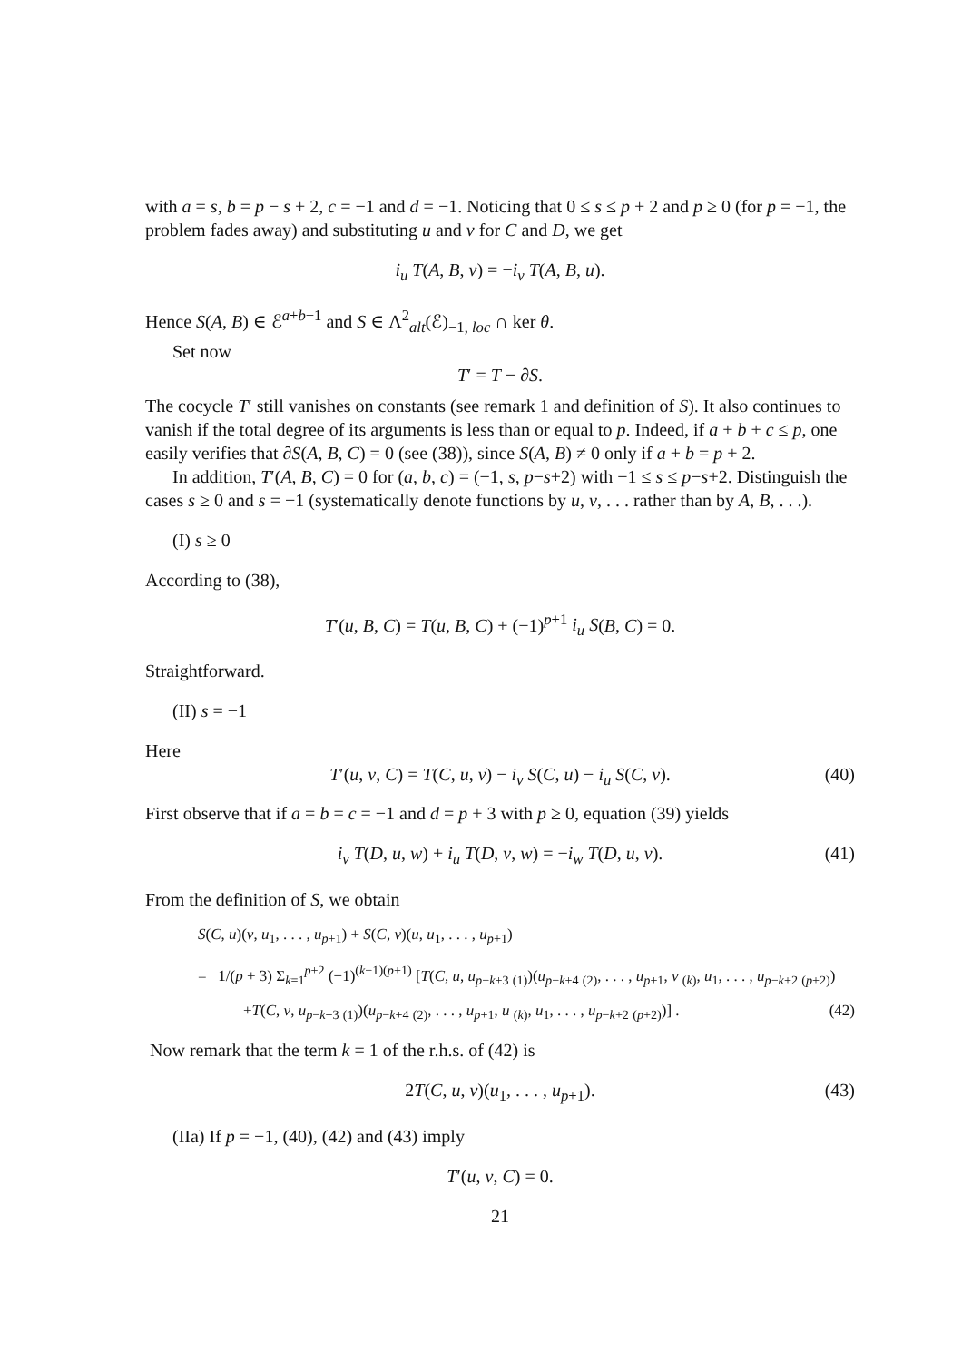with a = s, b = p − s + 2, c = −1 and d = −1. Noticing that 0 ≤ s ≤ p + 2 and p ≥ 0 (for p = −1, the problem fades away) and substituting u and v for C and D, we get
i<sub>u</sub> T(A, B, v) = −i<sub>v</sub> T(A, B, u).
Hence S(A, B) ∈ ℰ<sup>a+b−1</sup> and S ∈ Λ<sup>2</sup><sub>alt</sub>(ℰ)<sub>−1, loc</sub> ∩ ker θ.
Set now
T′ = T − ∂S.
The cocycle T′ still vanishes on constants (see remark 1 and definition of S). It also continues to vanish if the total degree of its arguments is less than or equal to p. Indeed, if a + b + c ≤ p, one easily verifies that ∂S(A, B, C) = 0 (see (38)), since S(A, B) ≠ 0 only if a + b = p + 2.
In addition, T′(A, B, C) = 0 for (a, b, c) = (−1, s, p−s+2) with −1 ≤ s ≤ p−s+2. Distinguish the cases s ≥ 0 and s = −1 (systematically denote functions by u, v, . . . rather than by A, B, . . .).
(I) s ≥ 0
According to (38),
T′(u, B, C) = T(u, B, C) + (−1)<sup>p+1</sup> i<sub>u</sub> S(B, C) = 0.
Straightforward.
(II) s = −1
Here
T′(u, v, C) = T(C, u, v) − i<sub>v</sub> S(C, u) − i<sub>u</sub> S(C, v). (40)
First observe that if a = b = c = −1 and d = p + 3 with p ≥ 0, equation (39) yields
i<sub>v</sub> T(D, u, w) + i<sub>u</sub> T(D, v, w) = −i<sub>w</sub> T(D, u, v). (41)
From the definition of S, we obtain
S(C, u)(v, u<sub>1</sub>, . . . , u<sub>p+1</sub>) + S(C, v)(u, u<sub>1</sub>, . . . , u<sub>p+1</sub>)
= 1/(p + 3) Σ<sub>k=1</sub><sup>p+2</sup> (−1)<sup>(k−1)(p+1)</sup> [T(C, u, u<sub>p−k+3</sub> <sub>(1)</sub>)(u<sub>p−k+4</sub> <sub>(2)</sub>, . . . , u<sub>p+1</sub>, v <sub>(k)</sub>, u<sub>1</sub>, . . . , u<sub>p−k+2</sub> <sub>(p+2)</sub>)
+T(C, v, u<sub>p−k+3</sub> <sub>(1)</sub>)(u<sub>p−k+4</sub> <sub>(2)</sub>, . . . , u<sub>p+1</sub>, u <sub>(k)</sub>, u<sub>1</sub>, . . . , u<sub>p−k+2</sub> <sub>(p+2)</sub>)] . (42)
Now remark that the term k = 1 of the r.h.s. of (42) is
2T(C, u, v)(u<sub>1</sub>, . . . , u<sub>p+1</sub>). (43)
(IIa) If p = −1, (40), (42) and (43) imply
T′(u, v, C) = 0.
21